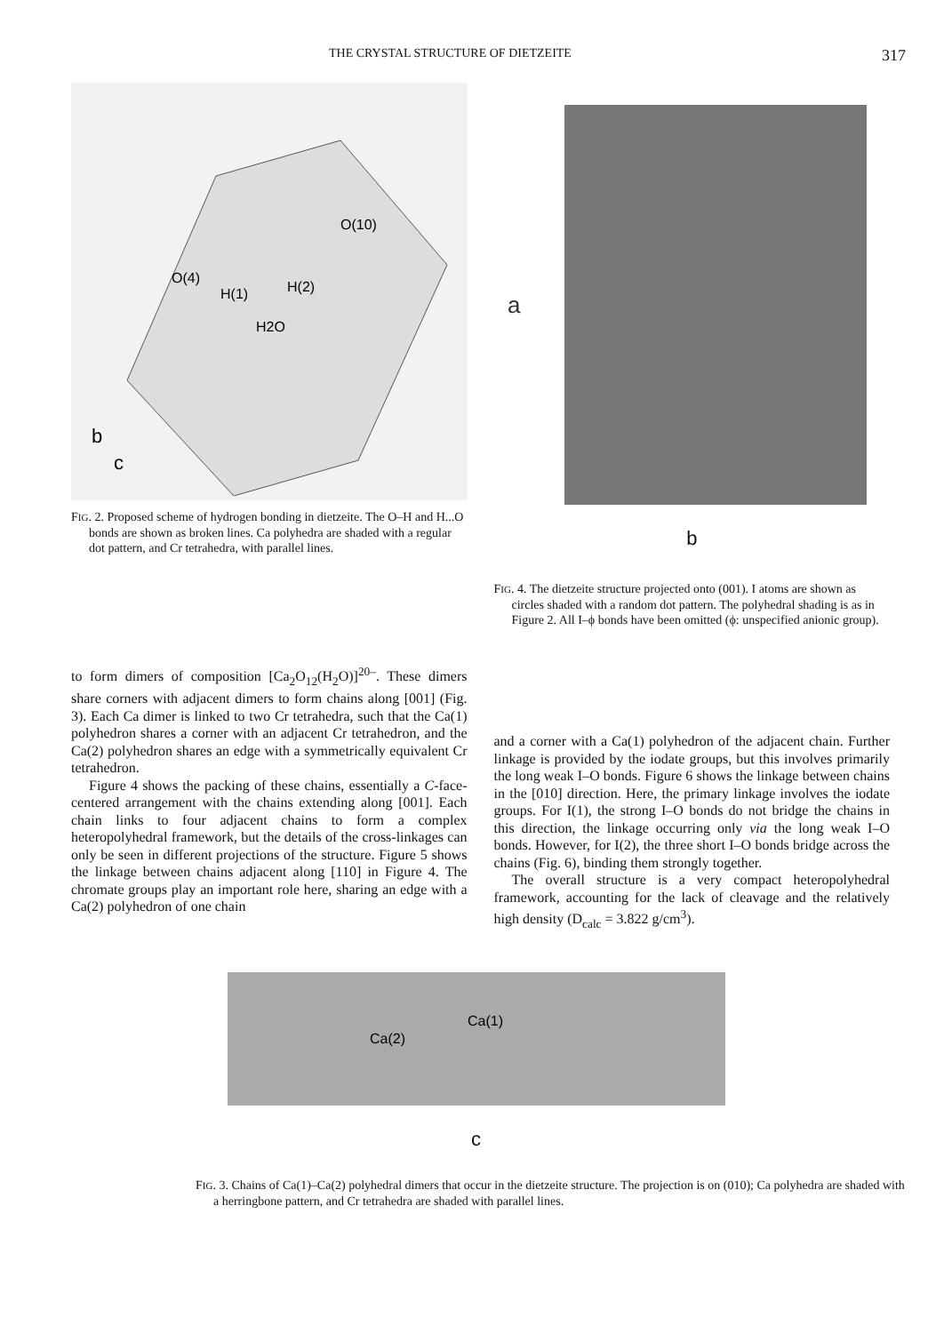THE CRYSTAL STRUCTURE OF DIETZEITE 317
O(10)
O(4)
H(1)
H(2)
H2O
b
c
FIG. 2. Proposed scheme of hydrogen bonding in dietzeite. The O–H and H...O bonds are shown as broken lines. Ca polyhedra are shaded with a regular dot pattern, and Cr tetrahedra, with parallel lines.
a
b
FIG. 4. The dietzeite structure projected onto (001). I atoms are shown as circles shaded with a random dot pattern. The polyhedral shading is as in Figure 2. All I–ϕ bonds have been omitted (ϕ: unspecified anionic group).
to form dimers of composition [Ca<sub>2</sub>O<sub>12</sub>(H<sub>2</sub>O)]<sup>20–</sup>. These dimers share corners with adjacent dimers to form chains along [001] (Fig. 3). Each Ca dimer is linked to two Cr tetrahedra, such that the Ca(1) polyhedron shares a corner with an adjacent Cr tetrahedron, and the Ca(2) polyhedron shares an edge with a symmetrically equivalent Cr tetrahedron.
Figure 4 shows the packing of these chains, essentially a C-face-centered arrangement with the chains extending along [001]. Each chain links to four adjacent chains to form a complex heteropolyhedral framework, but the details of the cross-linkages can only be seen in different projections of the structure. Figure 5 shows the linkage between chains adjacent along [110] in Figure 4. The chromate groups play an important role here, sharing an edge with a Ca(2) polyhedron of one chain
and a corner with a Ca(1) polyhedron of the adjacent chain. Further linkage is provided by the iodate groups, but this involves primarily the long weak I–O bonds. Figure 6 shows the linkage between chains in the [010] direction. Here, the primary linkage involves the iodate groups. For I(1), the strong I–O bonds do not bridge the chains in this direction, the linkage occurring only via the long weak I–O bonds. However, for I(2), the three short I–O bonds bridge across the chains (Fig. 6), binding them strongly together.
The overall structure is a very compact heteropolyhedral framework, accounting for the lack of cleavage and the relatively high density (D<sub>calc</sub> = 3.822 g/cm<sup>3</sup>).
Ca(2)
Ca(1)
c
FIG. 3. Chains of Ca(1)–Ca(2) polyhedral dimers that occur in the dietzeite structure. The projection is on (010); Ca polyhedra are shaded with a herringbone pattern, and Cr tetrahedra are shaded with parallel lines.